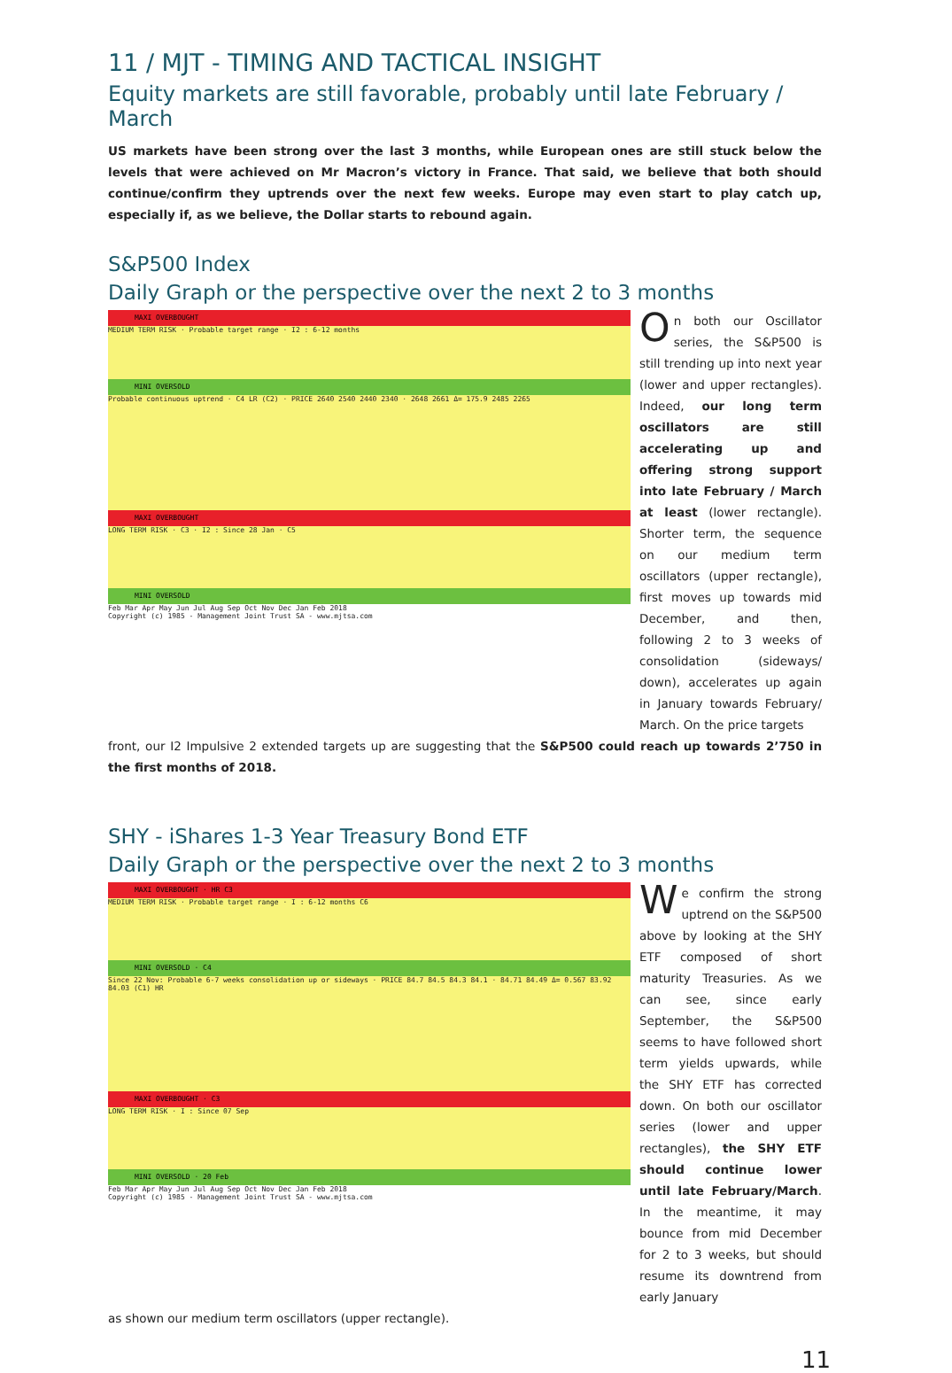11 / MJT - TIMING AND TACTICAL INSIGHT
Equity markets are still favorable, probably until late February / March
US markets have been strong over the last 3 months, while European ones are still stuck below the levels that were achieved on Mr Macron’s victory in France. That said, we believe that both should continue/confirm they uptrends over the next few weeks. Europe may even start to play catch up, especially if, as we believe, the Dollar starts to rebound again.
S&P500 Index
Daily Graph or the perspective over the next 2 to 3 months
MAXI OVERBOUGHT
MEDIUM TERM RISK · Probable target range · I2 : 6-12 months
MINI OVERSOLD
Probable continuous uptrend · C4 LR (C2) · PRICE 2640 2540 2440 2340 · 2648 2661 Δ= 175.9 2485 2265
MAXI OVERBOUGHT
LONG TERM RISK · C3 · I2 : Since 28 Jan · C5
MINI OVERSOLD
Feb Mar Apr May Jun Jul Aug Sep Oct Nov Dec Jan Feb 2018
Copyright (c) 1985 - Management Joint Trust SA - www.mjtsa.com
On both our Oscillator series, the S&P500 is still trending up into next year (lower and upper rectangles). Indeed, our long term oscillators are still accelerating up and offering strong support into late February / March at least (lower rectangle). Shorter term, the sequence on our medium term oscillators (upper rectangle), first moves up towards mid December, and then, following 2 to 3 weeks of consolidation (sideways/ down), accelerates up again in January towards February/ March. On the price targets
front, our I2 Impulsive 2 extended targets up are suggesting that the S&P500 could reach up towards 2’750 in the first months of 2018.
SHY - iShares 1-3 Year Treasury Bond ETF
Daily Graph or the perspective over the next 2 to 3 months
MAXI OVERBOUGHT · HR C3
MEDIUM TERM RISK · Probable target range · I : 6-12 months C6
MINI OVERSOLD · C4
Since 22 Nov: Probable 6-7 weeks consolidation up or sideways · PRICE 84.7 84.5 84.3 84.1 · 84.71 84.49 Δ= 0.567 83.92 84.03 (C1) HR
MAXI OVERBOUGHT · C3
LONG TERM RISK · I : Since 07 Sep
MINI OVERSOLD · 20 Feb
Feb Mar Apr May Jun Jul Aug Sep Oct Nov Dec Jan Feb 2018
Copyright (c) 1985 - Management Joint Trust SA - www.mjtsa.com
We confirm the strong uptrend on the S&P500 above by looking at the SHY ETF composed of short maturity Treasuries. As we can see, since early September, the S&P500 seems to have followed short term yields upwards, while the SHY ETF has corrected down. On both our oscillator series (lower and upper rectangles), the SHY ETF should continue lower until late February/March. In the meantime, it may bounce from mid December for 2 to 3 weeks, but should resume its downtrend from early January
as shown our medium term oscillators (upper rectangle).
11